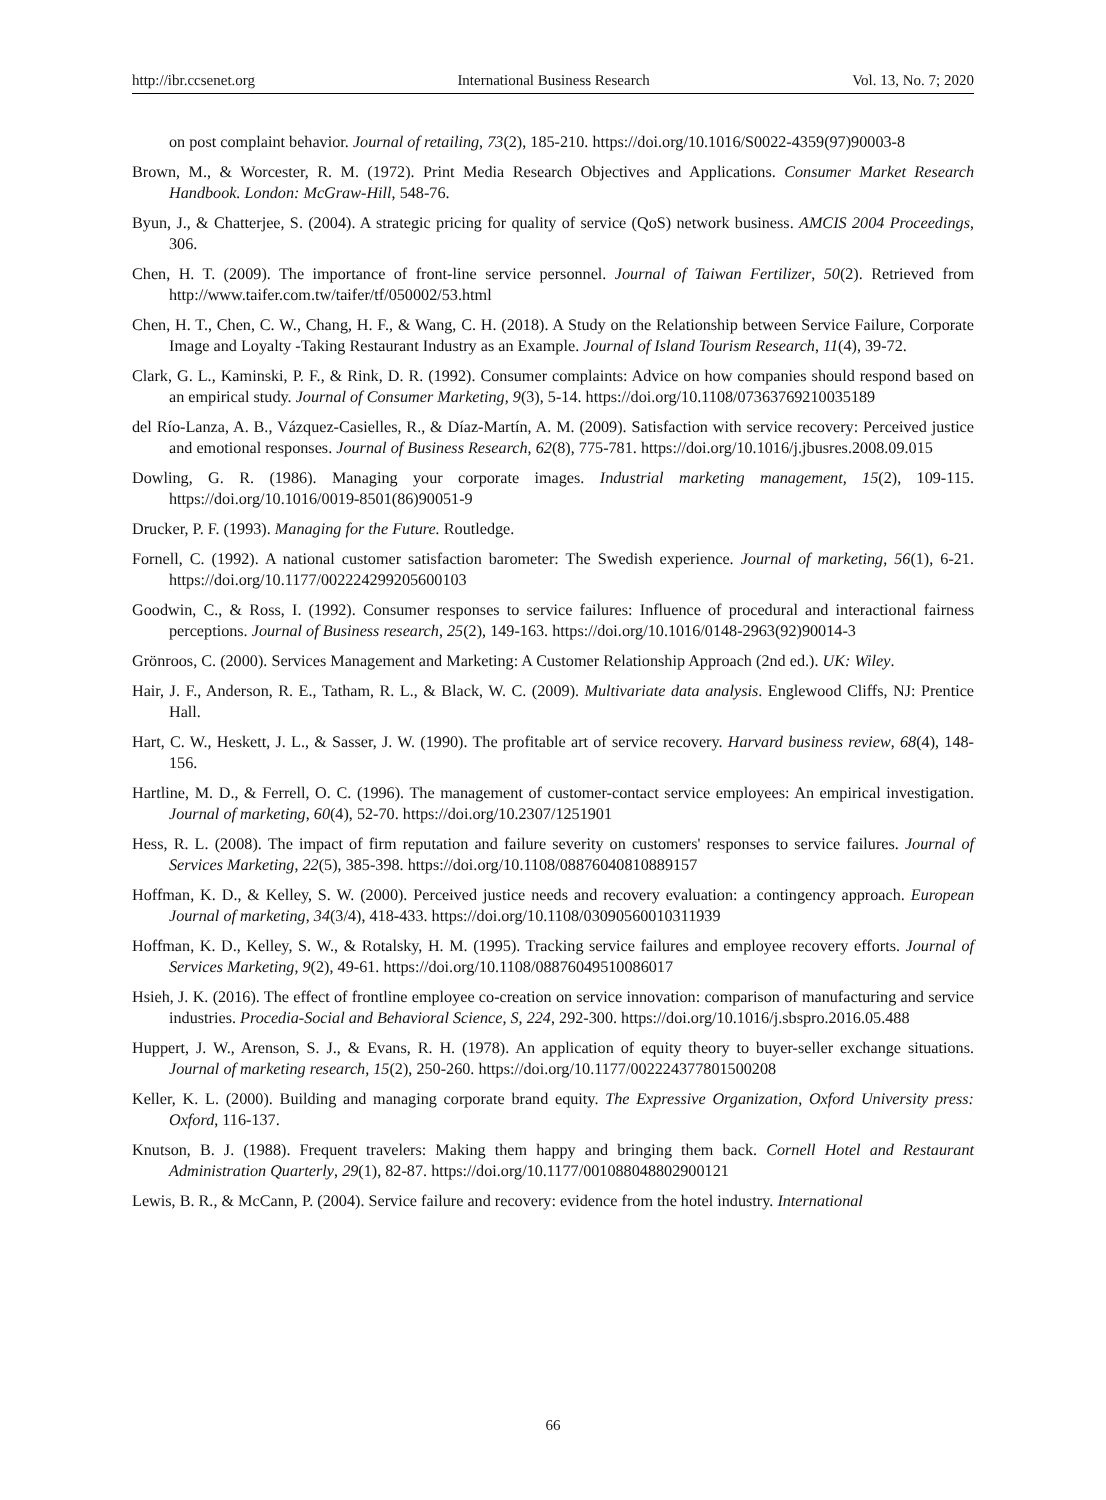http://ibr.ccsenet.org International Business Research Vol. 13, No. 7; 2020
on post complaint behavior. Journal of retailing, 73(2), 185-210. https://doi.org/10.1016/S0022-4359(97)90003-8
Brown, M., & Worcester, R. M. (1972). Print Media Research Objectives and Applications. Consumer Market Research Handbook. London: McGraw-Hill, 548-76.
Byun, J., & Chatterjee, S. (2004). A strategic pricing for quality of service (QoS) network business. AMCIS 2004 Proceedings, 306.
Chen, H. T. (2009). The importance of front-line service personnel. Journal of Taiwan Fertilizer, 50(2). Retrieved from http://www.taifer.com.tw/taifer/tf/050002/53.html
Chen, H. T., Chen, C. W., Chang, H. F., & Wang, C. H. (2018). A Study on the Relationship between Service Failure, Corporate Image and Loyalty -Taking Restaurant Industry as an Example. Journal of Island Tourism Research, 11(4), 39-72.
Clark, G. L., Kaminski, P. F., & Rink, D. R. (1992). Consumer complaints: Advice on how companies should respond based on an empirical study. Journal of Consumer Marketing, 9(3), 5-14. https://doi.org/10.1108/07363769210035189
del Río-Lanza, A. B., Vázquez-Casielles, R., & Díaz-Martín, A. M. (2009). Satisfaction with service recovery: Perceived justice and emotional responses. Journal of Business Research, 62(8), 775-781. https://doi.org/10.1016/j.jbusres.2008.09.015
Dowling, G. R. (1986). Managing your corporate images. Industrial marketing management, 15(2), 109-115. https://doi.org/10.1016/0019-8501(86)90051-9
Drucker, P. F. (1993). Managing for the Future. Routledge.
Fornell, C. (1992). A national customer satisfaction barometer: The Swedish experience. Journal of marketing, 56(1), 6-21. https://doi.org/10.1177/002224299205600103
Goodwin, C., & Ross, I. (1992). Consumer responses to service failures: Influence of procedural and interactional fairness perceptions. Journal of Business research, 25(2), 149-163. https://doi.org/10.1016/0148-2963(92)90014-3
Grönroos, C. (2000). Services Management and Marketing: A Customer Relationship Approach (2nd ed.). UK: Wiley.
Hair, J. F., Anderson, R. E., Tatham, R. L., & Black, W. C. (2009). Multivariate data analysis. Englewood Cliffs, NJ: Prentice Hall.
Hart, C. W., Heskett, J. L., & Sasser, J. W. (1990). The profitable art of service recovery. Harvard business review, 68(4), 148-156.
Hartline, M. D., & Ferrell, O. C. (1996). The management of customer-contact service employees: An empirical investigation. Journal of marketing, 60(4), 52-70. https://doi.org/10.2307/1251901
Hess, R. L. (2008). The impact of firm reputation and failure severity on customers' responses to service failures. Journal of Services Marketing, 22(5), 385-398. https://doi.org/10.1108/08876040810889157
Hoffman, K. D., & Kelley, S. W. (2000). Perceived justice needs and recovery evaluation: a contingency approach. European Journal of marketing, 34(3/4), 418-433. https://doi.org/10.1108/03090560010311939
Hoffman, K. D., Kelley, S. W., & Rotalsky, H. M. (1995). Tracking service failures and employee recovery efforts. Journal of Services Marketing, 9(2), 49-61. https://doi.org/10.1108/08876049510086017
Hsieh, J. K. (2016). The effect of frontline employee co-creation on service innovation: comparison of manufacturing and service industries. Procedia-Social and Behavioral Science, S, 224, 292-300. https://doi.org/10.1016/j.sbspro.2016.05.488
Huppert, J. W., Arenson, S. J., & Evans, R. H. (1978). An application of equity theory to buyer-seller exchange situations. Journal of marketing research, 15(2), 250-260. https://doi.org/10.1177/002224377801500208
Keller, K. L. (2000). Building and managing corporate brand equity. The Expressive Organization, Oxford University press: Oxford, 116-137.
Knutson, B. J. (1988). Frequent travelers: Making them happy and bringing them back. Cornell Hotel and Restaurant Administration Quarterly, 29(1), 82-87. https://doi.org/10.1177/001088048802900121
Lewis, B. R., & McCann, P. (2004). Service failure and recovery: evidence from the hotel industry. International
66